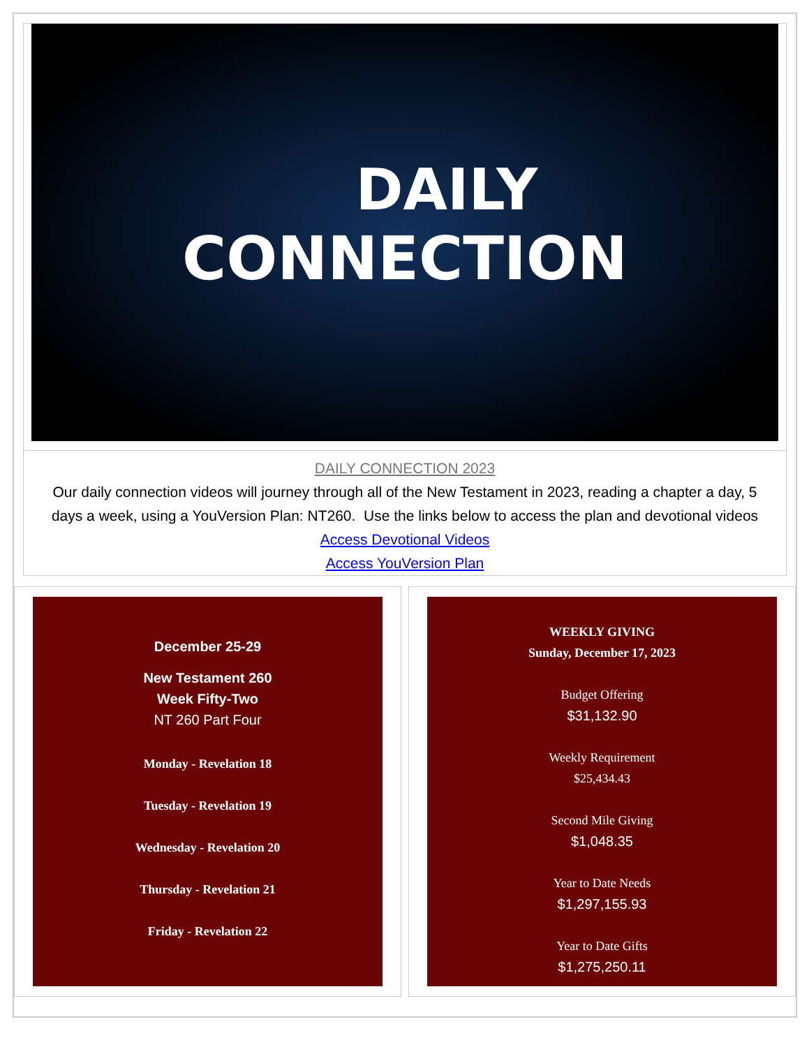DAILY
CONNECTION
DAILY CONNECTION 2023
Our daily connection videos will journey through all of the New Testament in 2023, reading a chapter a day, 5 days a week, using a YouVersion Plan: NT260. Use the links below to access the plan and devotional videos
Access Devotional Videos
Access YouVersion Plan
December 25-29
New Testament 260
Week Fifty-Two
NT 260 Part Four
Monday - Revelation 18
Tuesday - Revelation 19
Wednesday - Revelation 20
Thursday - Revelation 21
Friday - Revelation 22
WEEKLY GIVING
Sunday, December 17, 2023
Budget Offering
$31,132.90
Weekly Requirement
$25,434.43
Second Mile Giving
$1,048.35
Year to Date Needs
$1,297,155.93
Year to Date Gifts
$1,275,250.11